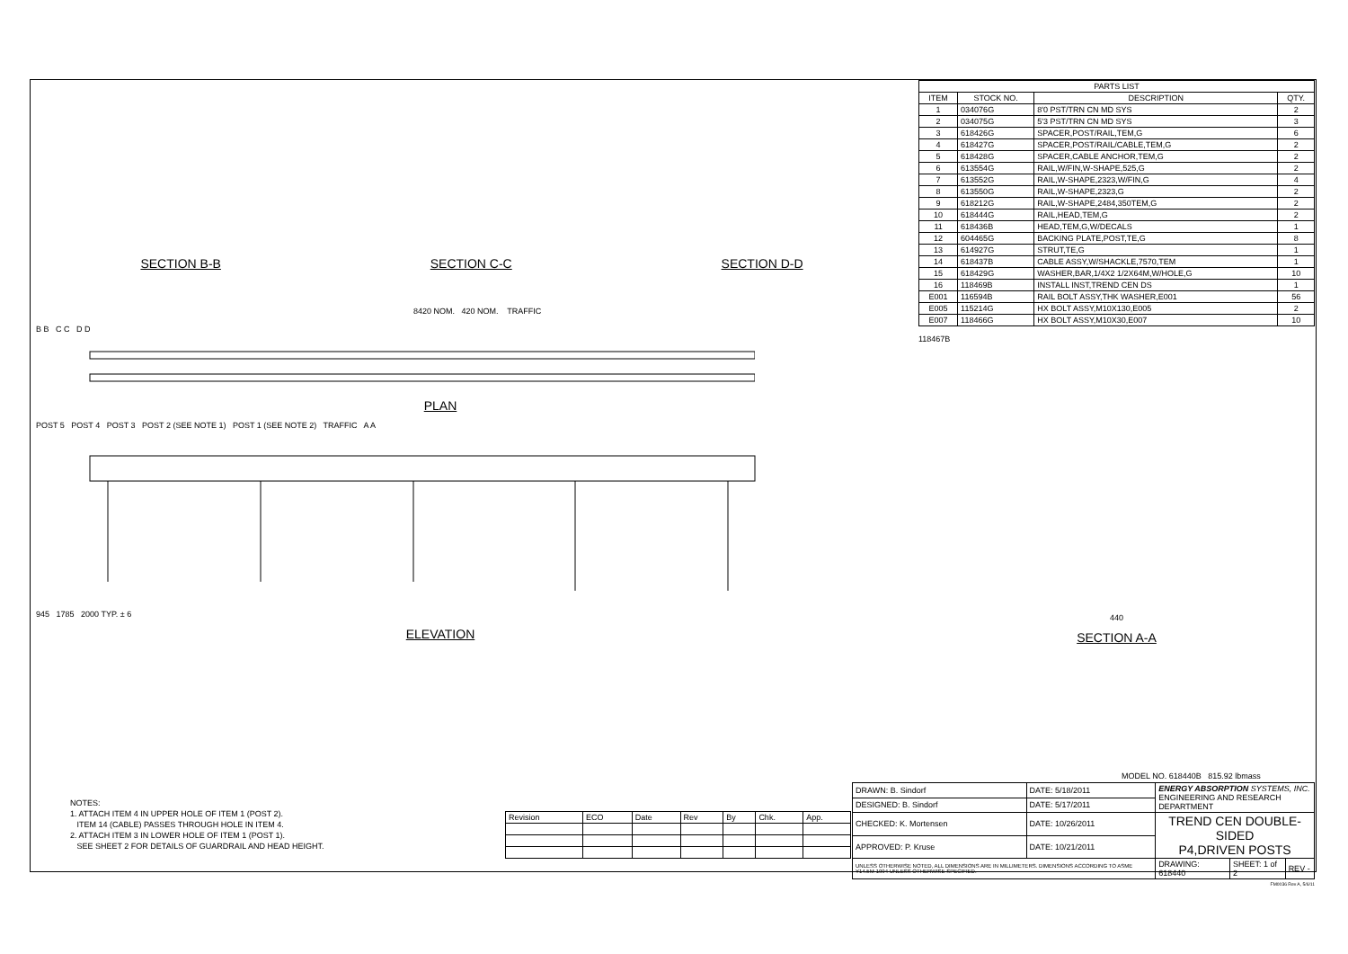SECTION B-B SECTION C-C SECTION D-D
8420 NOM. 420 NOM. TRAFFIC
B B C C D D
PLAN
POST 5 POST 4 POST 3 POST 2 (SEE NOTE 1) POST 1 (SEE NOTE 2) TRAFFIC A A
945 1785 2000 TYP. ± 6
ELEVATION
| PARTS LIST | | | |
| --- | --- | --- | --- |
| ITEM | STOCK NO. | DESCRIPTION | QTY. |
| 1 | 034076G | 8'0 PST/TRN CN MD SYS | 2 |
| 2 | 034075G | 5'3 PST/TRN CN MD SYS | 3 |
| 3 | 618426G | SPACER,POST/RAIL,TEM,G | 6 |
| 4 | 618427G | SPACER,POST/RAIL/CABLE,TEM,G | 2 |
| 5 | 618428G | SPACER,CABLE ANCHOR,TEM,G | 2 |
| 6 | 613554G | RAIL,W/FIN,W-SHAPE,525,G | 2 |
| 7 | 613552G | RAIL,W-SHAPE,2323,W/FIN,G | 4 |
| 8 | 613550G | RAIL,W-SHAPE,2323,G | 2 |
| 9 | 618212G | RAIL,W-SHAPE,2484,350TEM,G | 2 |
| 10 | 618444G | RAIL,HEAD,TEM,G | 2 |
| 11 | 618436B | HEAD,TEM,G,W/DECALS | 1 |
| 12 | 604465G | BACKING PLATE,POST,TE,G | 8 |
| 13 | 614927G | STRUT,TE,G | 1 |
| 14 | 618437B | CABLE ASSY,W/SHACKLE,7570,TEM | 1 |
| 15 | 618429G | WASHER,BAR,1/4X2 1/2X64M,W/HOLE,G | 10 |
| 16 | 118469B | INSTALL INST,TREND CEN DS | 1 |
| E001 | 116594B | RAIL BOLT ASSY,THK WASHER,E001 | 56 |
| E005 | 115214G | HX BOLT ASSY,M10X130,E005 | 2 |
| E007 | 118466G | HX BOLT ASSY,M10X30,E007 | 10 |
118467B
440
SECTION A-A
NOTES:
1. ATTACH ITEM 4 IN UPPER HOLE OF ITEM 1 (POST 2).
ITEM 14 (CABLE) PASSES THROUGH HOLE IN ITEM 4.
2. ATTACH ITEM 3 IN LOWER HOLE OF ITEM 1 (POST 1).
SEE SHEET 2 FOR DETAILS OF GUARDRAIL AND HEAD HEIGHT.
| Revision | ECO | Date | Rev | By | Chk. | App. |
MODEL NO. 618440B 815.92 lbmass
| DRAWN: B. Sindorf | DATE: 5/18/2011 | ENERGY ABSORPTION SYSTEMS, INC. ENGINEERING AND RESEARCH DEPARTMENT | | |
| DESIGNED: B. Sindorf | DATE: 5/17/2011 | | | |
| CHECKED: K. Mortensen | DATE: 10/26/2011 | TREND CEN DOUBLE-SIDED P4,DRIVEN POSTS | | |
| APPROVED: P. Kruse | DATE: 10/21/2011 | | | |
| UNLESS OTHERWISE NOTED, ALL DIMENSIONS ARE IN MILLIMETERS. DIMENSIONS ACCORDING TO ASME Y14.5M-1994 UNLESS OTHERWISE SPECIFIED. | | DRAWING: 618440 | SHEET: 1 of 2 | REV - |
FM0036 Rev A, 5/6/11